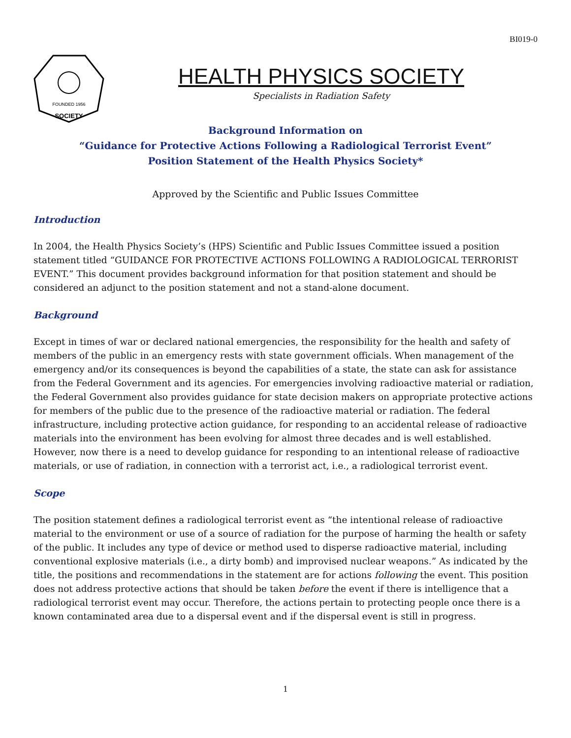BI019-0
FOUNDED 1956
SOCIETY
HEALTH PHYSICS SOCIETY
Specialists in Radiation Safety
Background Information on
“Guidance for Protective Actions Following a Radiological Terrorist Event”
Position Statement of the Health Physics Society*
Approved by the Scientific and Public Issues Committee
Introduction
In 2004, the Health Physics Society’s (HPS) Scientific and Public Issues Committee issued a position statement titled “GUIDANCE FOR PROTECTIVE ACTIONS FOLLOWING A RADIOLOGICAL TERRORIST EVENT.” This document provides background information for that position statement and should be considered an adjunct to the position statement and not a stand-alone document.
Background
Except in times of war or declared national emergencies, the responsibility for the health and safety of members of the public in an emergency rests with state government officials. When management of the emergency and/or its consequences is beyond the capabilities of a state, the state can ask for assistance from the Federal Government and its agencies. For emergencies involving radioactive material or radiation, the Federal Government also provides guidance for state decision makers on appropriate protective actions for members of the public due to the presence of the radioactive material or radiation. The federal infrastructure, including protective action guidance, for responding to an accidental release of radioactive materials into the environment has been evolving for almost three decades and is well established. However, now there is a need to develop guidance for responding to an intentional release of radioactive materials, or use of radiation, in connection with a terrorist act, i.e., a radiological terrorist event.
Scope
The position statement defines a radiological terrorist event as “the intentional release of radioactive material to the environment or use of a source of radiation for the purpose of harming the health or safety of the public. It includes any type of device or method used to disperse radioactive material, including conventional explosive materials (i.e., a dirty bomb) and improvised nuclear weapons.” As indicated by the title, the positions and recommendations in the statement are for actions following the event. This position does not address protective actions that should be taken before the event if there is intelligence that a radiological terrorist event may occur. Therefore, the actions pertain to protecting people once there is a known contaminated area due to a dispersal event and if the dispersal event is still in progress.
1